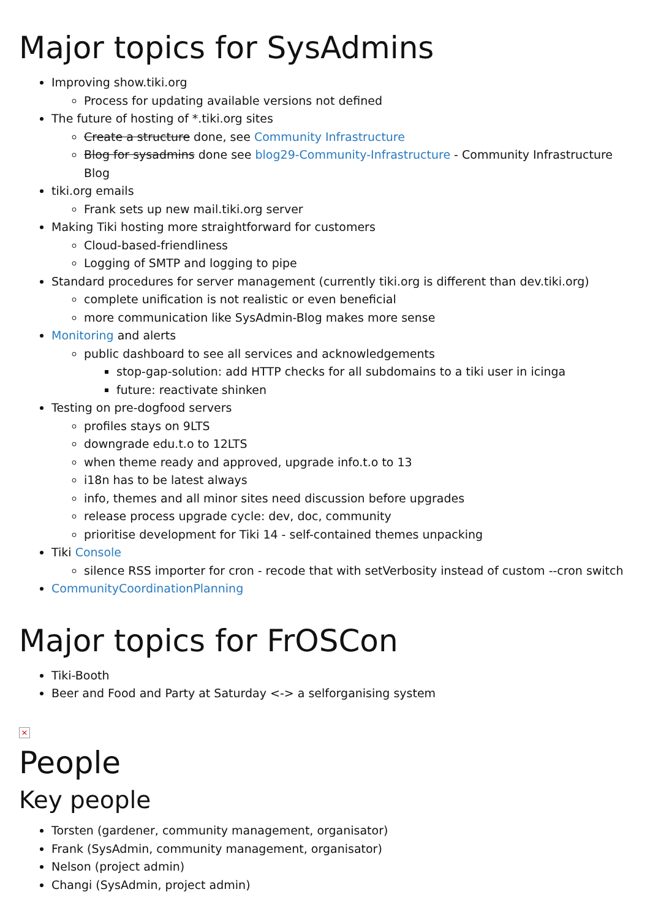Major topics for SysAdmins
Improving show.tiki.org
Process for updating available versions not defined
The future of hosting of *.tiki.org sites
Create a structure done, see Community Infrastructure
Blog for sysadmins done see blog29-Community-Infrastructure - Community Infrastructure Blog
tiki.org emails
Frank sets up new mail.tiki.org server
Making Tiki hosting more straightforward for customers
Cloud-based-friendliness
Logging of SMTP and logging to pipe
Standard procedures for server management (currently tiki.org is different than dev.tiki.org)
complete unification is not realistic or even beneficial
more communication like SysAdmin-Blog makes more sense
Monitoring and alerts
public dashboard to see all services and acknowledgements
stop-gap-solution: add HTTP checks for all subdomains to a tiki user in icinga
future: reactivate shinken
Testing on pre-dogfood servers
profiles stays on 9LTS
downgrade edu.t.o to 12LTS
when theme ready and approved, upgrade info.t.o to 13
i18n has to be latest always
info, themes and all minor sites need discussion before upgrades
release process upgrade cycle: dev, doc, community
prioritise development for Tiki 14 - self-contained themes unpacking
Tiki Console
silence RSS importer for cron - recode that with setVerbosity instead of custom --cron switch
CommunityCoordinationPlanning
Major topics for FrOSCon
Tiki-Booth
Beer and Food and Party at Saturday <-> a selforganising system
×
People
Key people
Torsten (gardener, community management, organisator)
Frank (SysAdmin, community management, organisator)
Nelson (project admin)
Changi (SysAdmin, project admin)